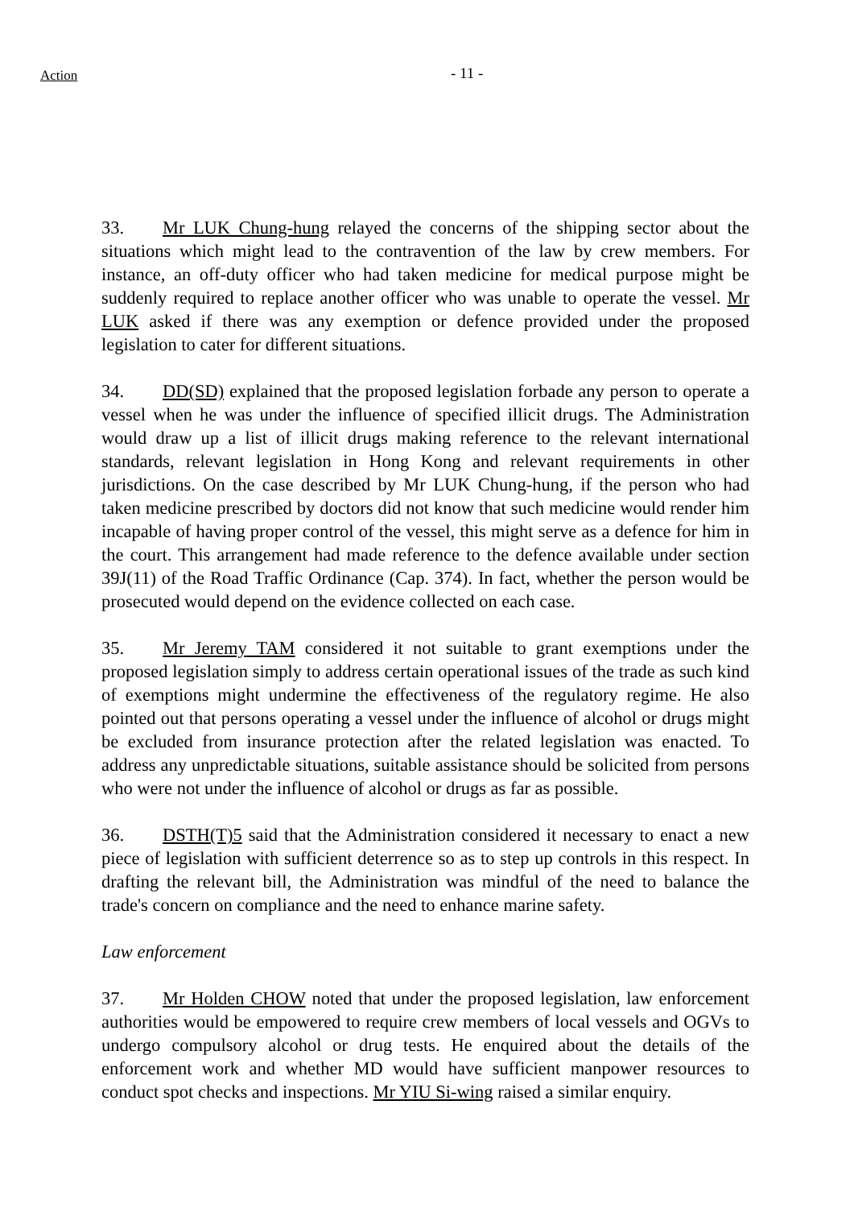Action
- 11 -
33. Mr LUK Chung-hung relayed the concerns of the shipping sector about the situations which might lead to the contravention of the law by crew members. For instance, an off-duty officer who had taken medicine for medical purpose might be suddenly required to replace another officer who was unable to operate the vessel. Mr LUK asked if there was any exemption or defence provided under the proposed legislation to cater for different situations.
34. DD(SD) explained that the proposed legislation forbade any person to operate a vessel when he was under the influence of specified illicit drugs. The Administration would draw up a list of illicit drugs making reference to the relevant international standards, relevant legislation in Hong Kong and relevant requirements in other jurisdictions. On the case described by Mr LUK Chung-hung, if the person who had taken medicine prescribed by doctors did not know that such medicine would render him incapable of having proper control of the vessel, this might serve as a defence for him in the court. This arrangement had made reference to the defence available under section 39J(11) of the Road Traffic Ordinance (Cap. 374). In fact, whether the person would be prosecuted would depend on the evidence collected on each case.
35. Mr Jeremy TAM considered it not suitable to grant exemptions under the proposed legislation simply to address certain operational issues of the trade as such kind of exemptions might undermine the effectiveness of the regulatory regime. He also pointed out that persons operating a vessel under the influence of alcohol or drugs might be excluded from insurance protection after the related legislation was enacted. To address any unpredictable situations, suitable assistance should be solicited from persons who were not under the influence of alcohol or drugs as far as possible.
36. DSTH(T)5 said that the Administration considered it necessary to enact a new piece of legislation with sufficient deterrence so as to step up controls in this respect. In drafting the relevant bill, the Administration was mindful of the need to balance the trade's concern on compliance and the need to enhance marine safety.
Law enforcement
37. Mr Holden CHOW noted that under the proposed legislation, law enforcement authorities would be empowered to require crew members of local vessels and OGVs to undergo compulsory alcohol or drug tests. He enquired about the details of the enforcement work and whether MD would have sufficient manpower resources to conduct spot checks and inspections. Mr YIU Si-wing raised a similar enquiry.